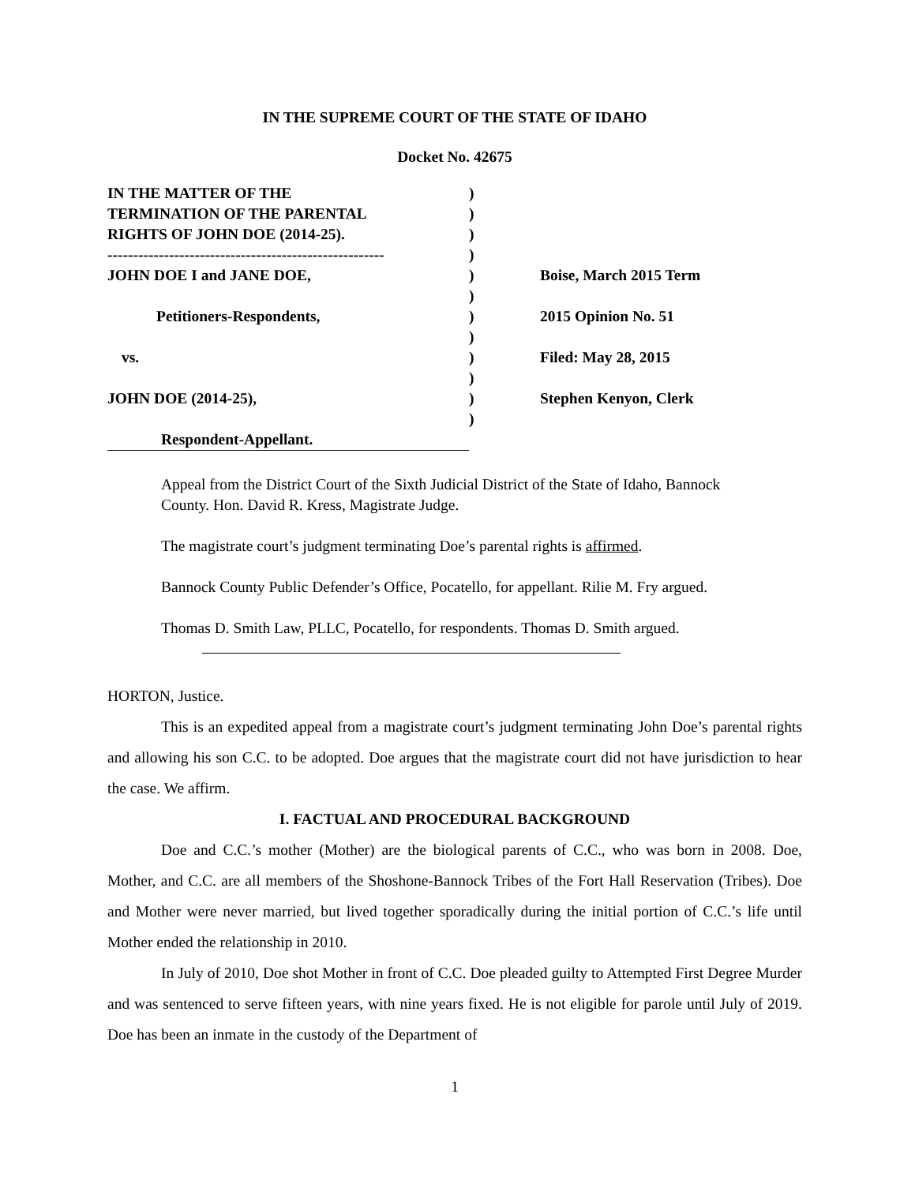IN THE SUPREME COURT OF THE STATE OF IDAHO
Docket No. 42675
IN THE MATTER OF THE
TERMINATION OF THE PARENTAL
RIGHTS OF JOHN DOE (2014-25).
------------------------------------------------------
JOHN DOE I and JANE DOE,
Petitioners-Respondents,
vs.
JOHN DOE (2014-25),
Respondent-Appellant.
)
)
)
)
)
)
)
)
)
)
)
)
Boise, March 2015 Term
2015 Opinion No. 51
Filed: May 28, 2015
Stephen Kenyon, Clerk
Appeal from the District Court of the Sixth Judicial District of the State of Idaho, Bannock County. Hon. David R. Kress, Magistrate Judge.
The magistrate court’s judgment terminating Doe’s parental rights is affirmed.
Bannock County Public Defender’s Office, Pocatello, for appellant. Rilie M. Fry argued.
Thomas D. Smith Law, PLLC, Pocatello, for respondents. Thomas D. Smith argued.
HORTON, Justice.
This is an expedited appeal from a magistrate court’s judgment terminating John Doe’s parental rights and allowing his son C.C. to be adopted. Doe argues that the magistrate court did not have jurisdiction to hear the case. We affirm.
I. FACTUAL AND PROCEDURAL BACKGROUND
Doe and C.C.’s mother (Mother) are the biological parents of C.C., who was born in 2008. Doe, Mother, and C.C. are all members of the Shoshone-Bannock Tribes of the Fort Hall Reservation (Tribes). Doe and Mother were never married, but lived together sporadically during the initial portion of C.C.’s life until Mother ended the relationship in 2010.
In July of 2010, Doe shot Mother in front of C.C. Doe pleaded guilty to Attempted First Degree Murder and was sentenced to serve fifteen years, with nine years fixed. He is not eligible for parole until July of 2019. Doe has been an inmate in the custody of the Department of
1